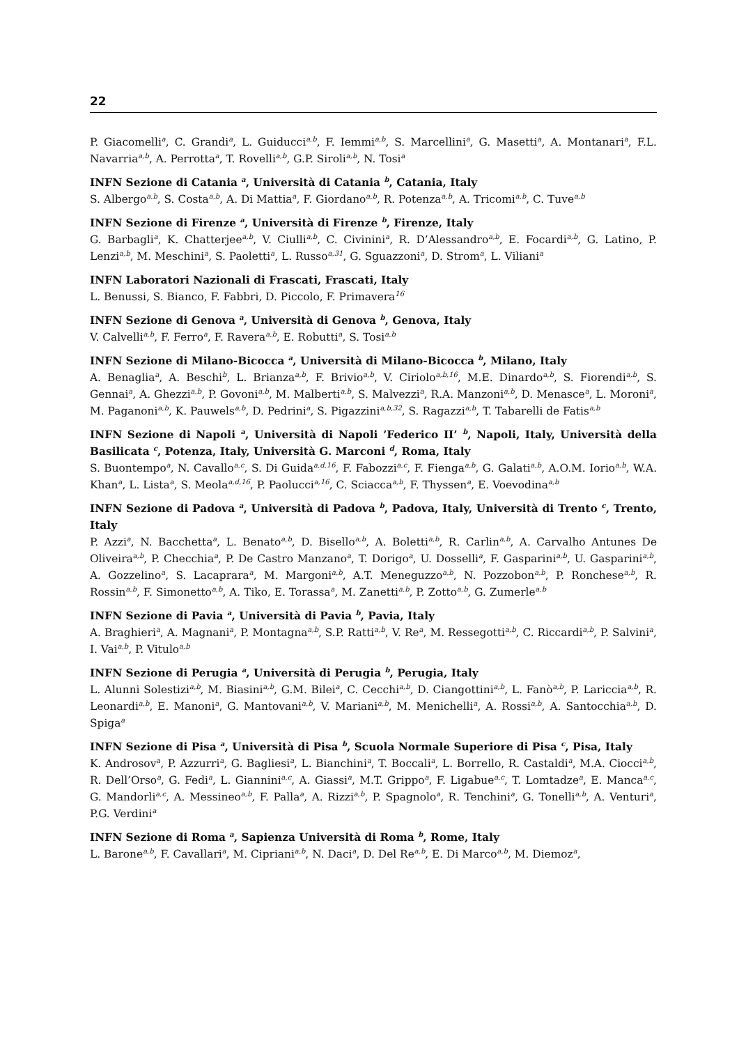22
P. Giacomelli<sup>a</sup>, C. Grandi<sup>a</sup>, L. Guiducci<sup>a,b</sup>, F. Iemmi<sup>a,b</sup>, S. Marcellini<sup>a</sup>, G. Masetti<sup>a</sup>, A. Montanari<sup>a</sup>, F.L. Navarria<sup>a,b</sup>, A. Perrotta<sup>a</sup>, T. Rovelli<sup>a,b</sup>, G.P. Siroli<sup>a,b</sup>, N. Tosi<sup>a</sup>
INFN Sezione di Catania <sup>a</sup>, Università di Catania <sup>b</sup>, Catania, Italy
S. Albergo<sup>a,b</sup>, S. Costa<sup>a,b</sup>, A. Di Mattia<sup>a</sup>, F. Giordano<sup>a,b</sup>, R. Potenza<sup>a,b</sup>, A. Tricomi<sup>a,b</sup>, C. Tuve<sup>a,b</sup>
INFN Sezione di Firenze <sup>a</sup>, Università di Firenze <sup>b</sup>, Firenze, Italy
G. Barbagli<sup>a</sup>, K. Chatterjee<sup>a,b</sup>, V. Ciulli<sup>a,b</sup>, C. Civinini<sup>a</sup>, R. D’Alessandro<sup>a,b</sup>, E. Focardi<sup>a,b</sup>, G. Latino, P. Lenzi<sup>a,b</sup>, M. Meschini<sup>a</sup>, S. Paoletti<sup>a</sup>, L. Russo<sup>a,31</sup>, G. Sguazzoni<sup>a</sup>, D. Strom<sup>a</sup>, L. Viliani<sup>a</sup>
INFN Laboratori Nazionali di Frascati, Frascati, Italy
L. Benussi, S. Bianco, F. Fabbri, D. Piccolo, F. Primavera<sup>16</sup>
INFN Sezione di Genova <sup>a</sup>, Università di Genova <sup>b</sup>, Genova, Italy
V. Calvelli<sup>a,b</sup>, F. Ferro<sup>a</sup>, F. Ravera<sup>a,b</sup>, E. Robutti<sup>a</sup>, S. Tosi<sup>a,b</sup>
INFN Sezione di Milano-Bicocca <sup>a</sup>, Università di Milano-Bicocca <sup>b</sup>, Milano, Italy
A. Benaglia<sup>a</sup>, A. Beschi<sup>b</sup>, L. Brianza<sup>a,b</sup>, F. Brivio<sup>a,b</sup>, V. Ciriolo<sup>a,b,16</sup>, M.E. Dinardo<sup>a,b</sup>, S. Fiorendi<sup>a,b</sup>, S. Gennai<sup>a</sup>, A. Ghezzi<sup>a,b</sup>, P. Govoni<sup>a,b</sup>, M. Malberti<sup>a,b</sup>, S. Malvezzi<sup>a</sup>, R.A. Manzoni<sup>a,b</sup>, D. Menasce<sup>a</sup>, L. Moroni<sup>a</sup>, M. Paganoni<sup>a,b</sup>, K. Pauwels<sup>a,b</sup>, D. Pedrini<sup>a</sup>, S. Pigazzini<sup>a,b,32</sup>, S. Ragazzi<sup>a,b</sup>, T. Tabarelli de Fatis<sup>a,b</sup>
INFN Sezione di Napoli <sup>a</sup>, Università di Napoli ’Federico II’ <sup>b</sup>, Napoli, Italy, Università della Basilicata <sup>c</sup>, Potenza, Italy, Università G. Marconi <sup>d</sup>, Roma, Italy
S. Buontempo<sup>a</sup>, N. Cavallo<sup>a,c</sup>, S. Di Guida<sup>a,d,16</sup>, F. Fabozzi<sup>a,c</sup>, F. Fienga<sup>a,b</sup>, G. Galati<sup>a,b</sup>, A.O.M. Iorio<sup>a,b</sup>, W.A. Khan<sup>a</sup>, L. Lista<sup>a</sup>, S. Meola<sup>a,d,16</sup>, P. Paolucci<sup>a,16</sup>, C. Sciacca<sup>a,b</sup>, F. Thyssen<sup>a</sup>, E. Voevodina<sup>a,b</sup>
INFN Sezione di Padova <sup>a</sup>, Università di Padova <sup>b</sup>, Padova, Italy, Università di Trento <sup>c</sup>, Trento, Italy
P. Azzi<sup>a</sup>, N. Bacchetta<sup>a</sup>, L. Benato<sup>a,b</sup>, D. Bisello<sup>a,b</sup>, A. Boletti<sup>a,b</sup>, R. Carlin<sup>a,b</sup>, A. Carvalho Antunes De Oliveira<sup>a,b</sup>, P. Checchia<sup>a</sup>, P. De Castro Manzano<sup>a</sup>, T. Dorigo<sup>a</sup>, U. Dosselli<sup>a</sup>, F. Gasparini<sup>a,b</sup>, U. Gasparini<sup>a,b</sup>, A. Gozzelino<sup>a</sup>, S. Lacaprara<sup>a</sup>, M. Margoni<sup>a,b</sup>, A.T. Meneguzzo<sup>a,b</sup>, N. Pozzobon<sup>a,b</sup>, P. Ronchese<sup>a,b</sup>, R. Rossin<sup>a,b</sup>, F. Simonetto<sup>a,b</sup>, A. Tiko, E. Torassa<sup>a</sup>, M. Zanetti<sup>a,b</sup>, P. Zotto<sup>a,b</sup>, G. Zumerle<sup>a,b</sup>
INFN Sezione di Pavia <sup>a</sup>, Università di Pavia <sup>b</sup>, Pavia, Italy
A. Braghieri<sup>a</sup>, A. Magnani<sup>a</sup>, P. Montagna<sup>a,b</sup>, S.P. Ratti<sup>a,b</sup>, V. Re<sup>a</sup>, M. Ressegotti<sup>a,b</sup>, C. Riccardi<sup>a,b</sup>, P. Salvini<sup>a</sup>, I. Vai<sup>a,b</sup>, P. Vitulo<sup>a,b</sup>
INFN Sezione di Perugia <sup>a</sup>, Università di Perugia <sup>b</sup>, Perugia, Italy
L. Alunni Solestizi<sup>a,b</sup>, M. Biasini<sup>a,b</sup>, G.M. Bilei<sup>a</sup>, C. Cecchi<sup>a,b</sup>, D. Ciangottini<sup>a,b</sup>, L. Fanò<sup>a,b</sup>, P. Lariccia<sup>a,b</sup>, R. Leonardi<sup>a,b</sup>, E. Manoni<sup>a</sup>, G. Mantovani<sup>a,b</sup>, V. Mariani<sup>a,b</sup>, M. Menichelli<sup>a</sup>, A. Rossi<sup>a,b</sup>, A. Santocchia<sup>a,b</sup>, D. Spiga<sup>a</sup>
INFN Sezione di Pisa <sup>a</sup>, Università di Pisa <sup>b</sup>, Scuola Normale Superiore di Pisa <sup>c</sup>, Pisa, Italy
K. Androsov<sup>a</sup>, P. Azzurri<sup>a</sup>, G. Bagliesi<sup>a</sup>, L. Bianchini<sup>a</sup>, T. Boccali<sup>a</sup>, L. Borrello, R. Castaldi<sup>a</sup>, M.A. Ciocci<sup>a,b</sup>, R. Dell’Orso<sup>a</sup>, G. Fedi<sup>a</sup>, L. Giannini<sup>a,c</sup>, A. Giassi<sup>a</sup>, M.T. Grippo<sup>a</sup>, F. Ligabue<sup>a,c</sup>, T. Lomtadze<sup>a</sup>, E. Manca<sup>a,c</sup>, G. Mandorli<sup>a,c</sup>, A. Messineo<sup>a,b</sup>, F. Palla<sup>a</sup>, A. Rizzi<sup>a,b</sup>, P. Spagnolo<sup>a</sup>, R. Tenchini<sup>a</sup>, G. Tonelli<sup>a,b</sup>, A. Venturi<sup>a</sup>, P.G. Verdini<sup>a</sup>
INFN Sezione di Roma <sup>a</sup>, Sapienza Università di Roma <sup>b</sup>, Rome, Italy
L. Barone<sup>a,b</sup>, F. Cavallari<sup>a</sup>, M. Cipriani<sup>a,b</sup>, N. Daci<sup>a</sup>, D. Del Re<sup>a,b</sup>, E. Di Marco<sup>a,b</sup>, M. Diemoz<sup>a</sup>,